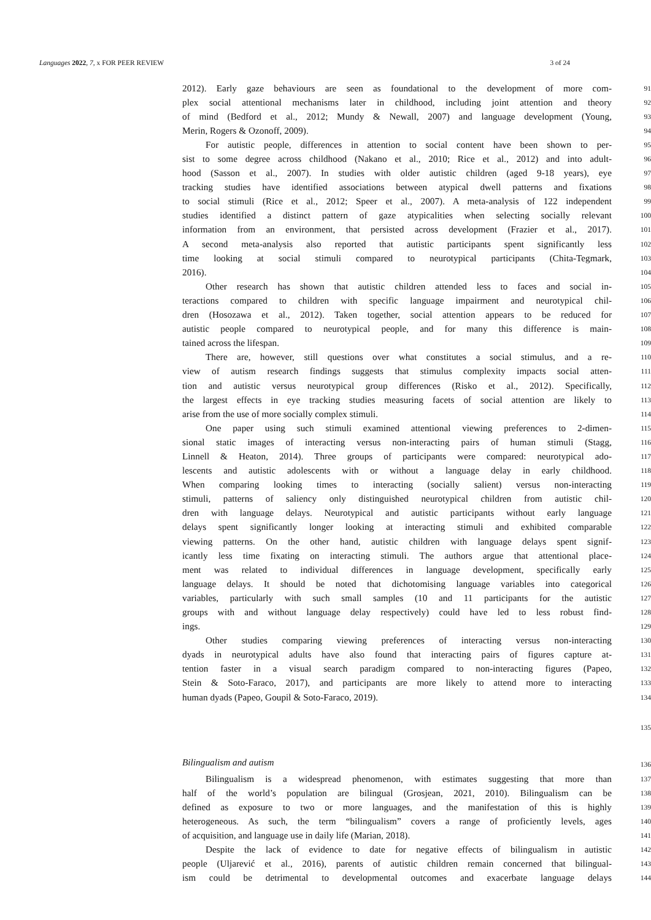Languages 2022, 7, x FOR PEER REVIEW 3 of 24
2012). Early gaze behaviours are seen as foundational to the development of more com-
91
plex social attentional mechanisms later in childhood, including joint attention and theory
92
of mind (Bedford et al., 2012; Mundy & Newall, 2007) and language development (Young,
93
Merin, Rogers & Ozonoff, 2009).
94
For autistic people, differences in attention to social content have been shown to per-
95
sist to some degree across childhood (Nakano et al., 2010; Rice et al., 2012) and into adult-
96
hood (Sasson et al., 2007). In studies with older autistic children (aged 9-18 years), eye
97
tracking studies have identified associations between atypical dwell patterns and fixations
98
to social stimuli (Rice et al., 2012; Speer et al., 2007). A meta-analysis of 122 independent
99
studies identified a distinct pattern of gaze atypicalities when selecting socially relevant
100
information from an environment, that persisted across development (Frazier et al., 2017).
101
A second meta-analysis also reported that autistic participants spent significantly less
102
time looking at social stimuli compared to neurotypical participants (Chita-Tegmark,
103
2016).
104
Other research has shown that autistic children attended less to faces and social in-
105
teractions compared to children with specific language impairment and neurotypical chil-
106
dren (Hosozawa et al., 2012). Taken together, social attention appears to be reduced for
107
autistic people compared to neurotypical people, and for many this difference is main-
108
tained across the lifespan.
109
There are, however, still questions over what constitutes a social stimulus, and a re-
110
view of autism research findings suggests that stimulus complexity impacts social atten-
111
tion and autistic versus neurotypical group differences (Risko et al., 2012). Specifically,
112
the largest effects in eye tracking studies measuring facets of social attention are likely to
113
arise from the use of more socially complex stimuli.
114
One paper using such stimuli examined attentional viewing preferences to 2-dimen-
115
sional static images of interacting versus non-interacting pairs of human stimuli (Stagg,
116
Linnell & Heaton, 2014). Three groups of participants were compared: neurotypical ado-
117
lescents and autistic adolescents with or without a language delay in early childhood.
118
When comparing looking times to interacting (socially salient) versus non-interacting
119
stimuli, patterns of saliency only distinguished neurotypical children from autistic chil-
120
dren with language delays. Neurotypical and autistic participants without early language
121
delays spent significantly longer looking at interacting stimuli and exhibited comparable
122
viewing patterns. On the other hand, autistic children with language delays spent signif-
123
icantly less time fixating on interacting stimuli. The authors argue that attentional place-
124
ment was related to individual differences in language development, specifically early
125
language delays. It should be noted that dichotomising language variables into categorical
126
variables, particularly with such small samples (10 and 11 participants for the autistic
127
groups with and without language delay respectively) could have led to less robust find-
128
ings.
129
Other studies comparing viewing preferences of interacting versus non-interacting
130
dyads in neurotypical adults have also found that interacting pairs of figures capture at-
131
tention faster in a visual search paradigm compared to non-interacting figures (Papeo,
132
Stein & Soto-Faraco, 2017), and participants are more likely to attend more to interacting
133
human dyads (Papeo, Goupil & Soto-Faraco, 2019).
134
135
Bilingualism and autism
136
Bilingualism is a widespread phenomenon, with estimates suggesting that more than
137
half of the world’s population are bilingual (Grosjean, 2021, 2010). Bilingualism can be
138
defined as exposure to two or more languages, and the manifestation of this is highly
139
heterogeneous. As such, the term “bilingualism” covers a range of proficiently levels, ages
140
of acquisition, and language use in daily life (Marian, 2018).
141
Despite the lack of evidence to date for negative effects of bilingualism in autistic
142
people (Uljarević et al., 2016), parents of autistic children remain concerned that bilingual-
143
ism could be detrimental to developmental outcomes and exacerbate language delays
144